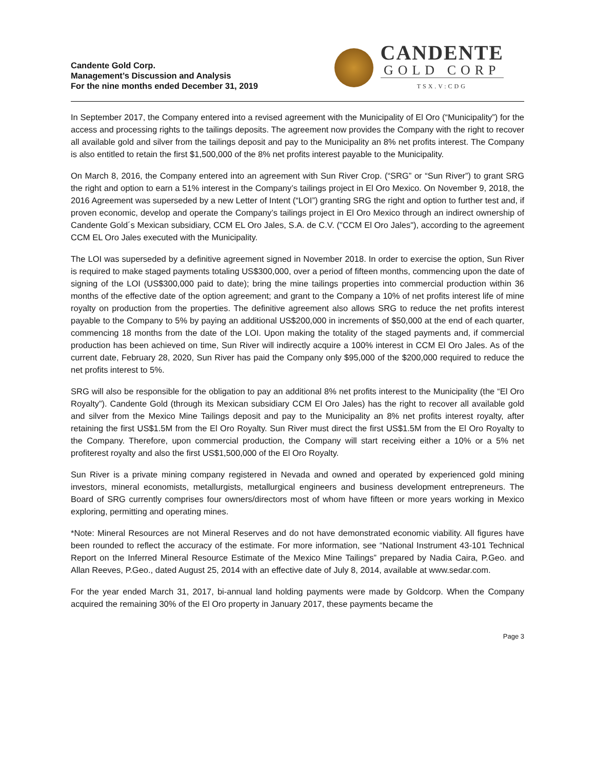Candente Gold Corp.
Management’s Discussion and Analysis
For the nine months ended December 31, 2019
CANDENTE
GOLD CORP
TSX.V:CDG
In September 2017, the Company entered into a revised agreement with the Municipality of El Oro (“Municipality”) for the access and processing rights to the tailings deposits. The agreement now provides the Company with the right to recover all available gold and silver from the tailings deposit and pay to the Municipality an 8% net profits interest. The Company is also entitled to retain the first $1,500,000 of the 8% net profits interest payable to the Municipality.
On March 8, 2016, the Company entered into an agreement with Sun River Crop. (“SRG” or “Sun River”) to grant SRG the right and option to earn a 51% interest in the Company’s tailings project in El Oro Mexico. On November 9, 2018, the 2016 Agreement was superseded by a new Letter of Intent (“LOI”) granting SRG the right and option to further test and, if proven economic, develop and operate the Company’s tailings project in El Oro Mexico through an indirect ownership of Candente Gold´s Mexican subsidiary, CCM EL Oro Jales, S.A. de C.V. ("CCM El Oro Jales"), according to the agreement CCM EL Oro Jales executed with the Municipality.
The LOI was superseded by a definitive agreement signed in November 2018. In order to exercise the option, Sun River is required to make staged payments totaling US$300,000, over a period of fifteen months, commencing upon the date of signing of the LOI (US$300,000 paid to date); bring the mine tailings properties into commercial production within 36 months of the effective date of the option agreement; and grant to the Company a 10% of net profits interest life of mine royalty on production from the properties. The definitive agreement also allows SRG to reduce the net profits interest payable to the Company to 5% by paying an additional US$200,000 in increments of $50,000 at the end of each quarter, commencing 18 months from the date of the LOI. Upon making the totality of the staged payments and, if commercial production has been achieved on time, Sun River will indirectly acquire a 100% interest in CCM El Oro Jales. As of the current date, February 28, 2020, Sun River has paid the Company only $95,000 of the $200,000 required to reduce the net profits interest to 5%.
SRG will also be responsible for the obligation to pay an additional 8% net profits interest to the Municipality (the “El Oro Royalty”). Candente Gold (through its Mexican subsidiary CCM El Oro Jales) has the right to recover all available gold and silver from the Mexico Mine Tailings deposit and pay to the Municipality an 8% net profits interest royalty, after retaining the first US$1.5M from the El Oro Royalty. Sun River must direct the first US$1.5M from the El Oro Royalty to the Company. Therefore, upon commercial production, the Company will start receiving either a 10% or a 5% net profiterest royalty and also the first US$1,500,000 of the El Oro Royalty.
Sun River is a private mining company registered in Nevada and owned and operated by experienced gold mining investors, mineral economists, metallurgists, metallurgical engineers and business development entrepreneurs. The Board of SRG currently comprises four owners/directors most of whom have fifteen or more years working in Mexico exploring, permitting and operating mines.
*Note: Mineral Resources are not Mineral Reserves and do not have demonstrated economic viability. All figures have been rounded to reflect the accuracy of the estimate. For more information, see “National Instrument 43-101 Technical Report on the Inferred Mineral Resource Estimate of the Mexico Mine Tailings” prepared by Nadia Caira, P.Geo. and Allan Reeves, P.Geo., dated August 25, 2014 with an effective date of July 8, 2014, available at www.sedar.com.
For the year ended March 31, 2017, bi-annual land holding payments were made by Goldcorp. When the Company acquired the remaining 30% of the El Oro property in January 2017, these payments became the
Page 3